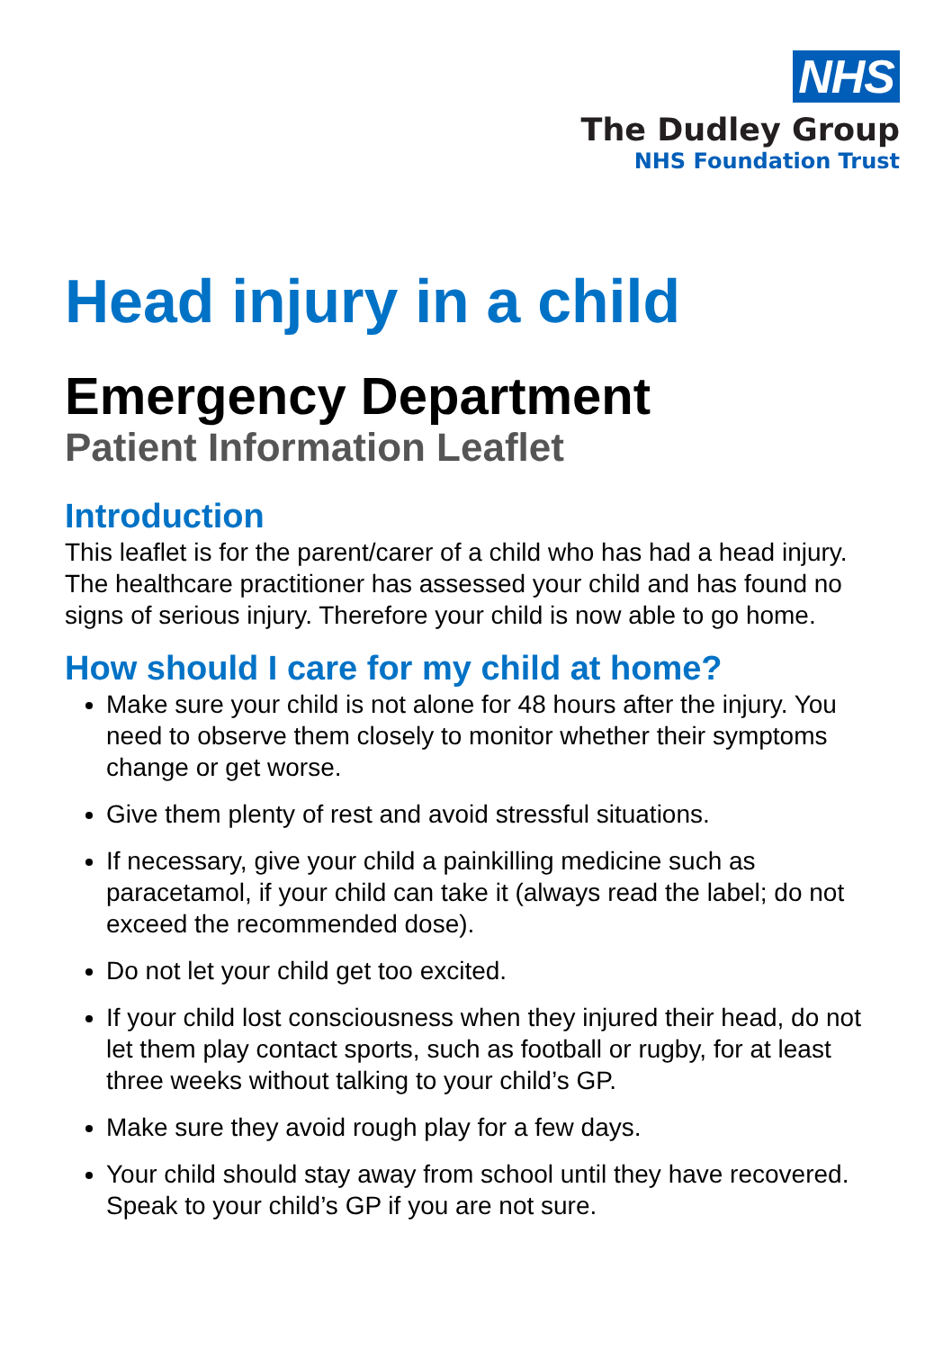NHS
The Dudley Group
NHS Foundation Trust
Head injury in a child
Emergency Department
Patient Information Leaflet
Introduction
This leaflet is for the parent/carer of a child who has had a head injury. The healthcare practitioner has assessed your child and has found no signs of serious injury. Therefore your child is now able to go home.
How should I care for my child at home?
Make sure your child is not alone for 48 hours after the injury. You need to observe them closely to monitor whether their symptoms change or get worse.
Give them plenty of rest and avoid stressful situations.
If necessary, give your child a painkilling medicine such as paracetamol, if your child can take it (always read the label; do not exceed the recommended dose).
Do not let your child get too excited.
If your child lost consciousness when they injured their head, do not let them play contact sports, such as football or rugby, for at least three weeks without talking to your child’s GP.
Make sure they avoid rough play for a few days.
Your child should stay away from school until they have recovered. Speak to your child’s GP if you are not sure.